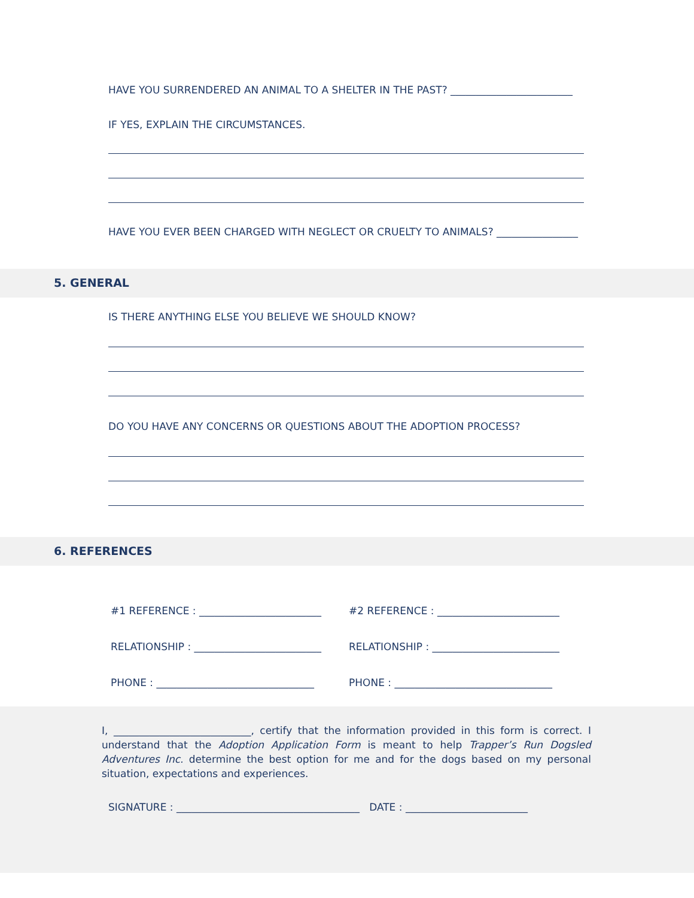HAVE YOU SURRENDERED AN ANIMAL TO A SHELTER IN THE PAST? ________________________
IF YES, EXPLAIN THE CIRCUMSTANCES.
HAVE YOU EVER BEEN CHARGED WITH NEGLECT OR CRUELTY TO ANIMALS? ________________
5. GENERAL
IS THERE ANYTHING ELSE YOU BELIEVE WE SHOULD KNOW?
DO YOU HAVE ANY CONCERNS OR QUESTIONS ABOUT THE ADOPTION PROCESS?
6. REFERENCES
#1 REFERENCE : ________________________
#2 REFERENCE : ________________________
RELATIONSHIP : _________________________
RELATIONSHIP : _________________________
PHONE : _______________________________
PHONE : _______________________________
I, ___________________________, certify that the information provided in this form is correct. I understand that the Adoption Application Form is meant to help Trapper’s Run Dogsled Adventures Inc. determine the best option for me and for the dogs based on my personal situation, expectations and experiences.
SIGNATURE : ____________________________________ DATE : ________________________